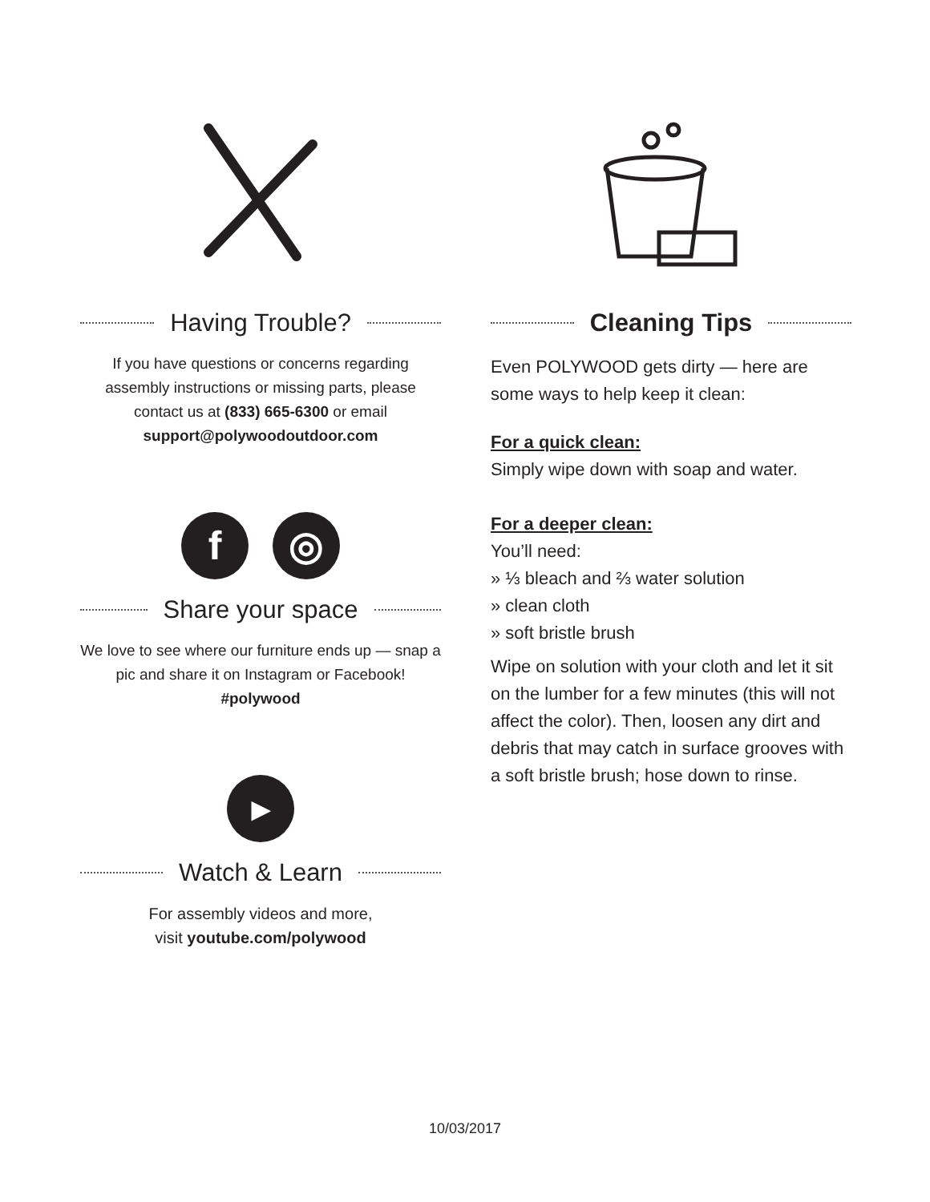Having Trouble?
If you have questions or concerns regarding assembly instructions or missing parts, please contact us at (833) 665-6300 or email support@polywoodoutdoor.com
f ◎
Share your space
We love to see where our furniture ends up — snap a pic and share it on Instagram or Facebook!
#polywood
▶
Watch & Learn
For assembly videos and more,
visit youtube.com/polywood
Cleaning Tips
Even POLYWOOD gets dirty — here are some ways to help keep it clean:
For a quick clean:
Simply wipe down with soap and water.
For a deeper clean:
You’ll need:
» ⅓ bleach and ⅔ water solution
» clean cloth
» soft bristle brush
Wipe on solution with your cloth and let it sit on the lumber for a few minutes (this will not affect the color). Then, loosen any dirt and debris that may catch in surface grooves with a soft bristle brush; hose down to rinse.
10/03/2017